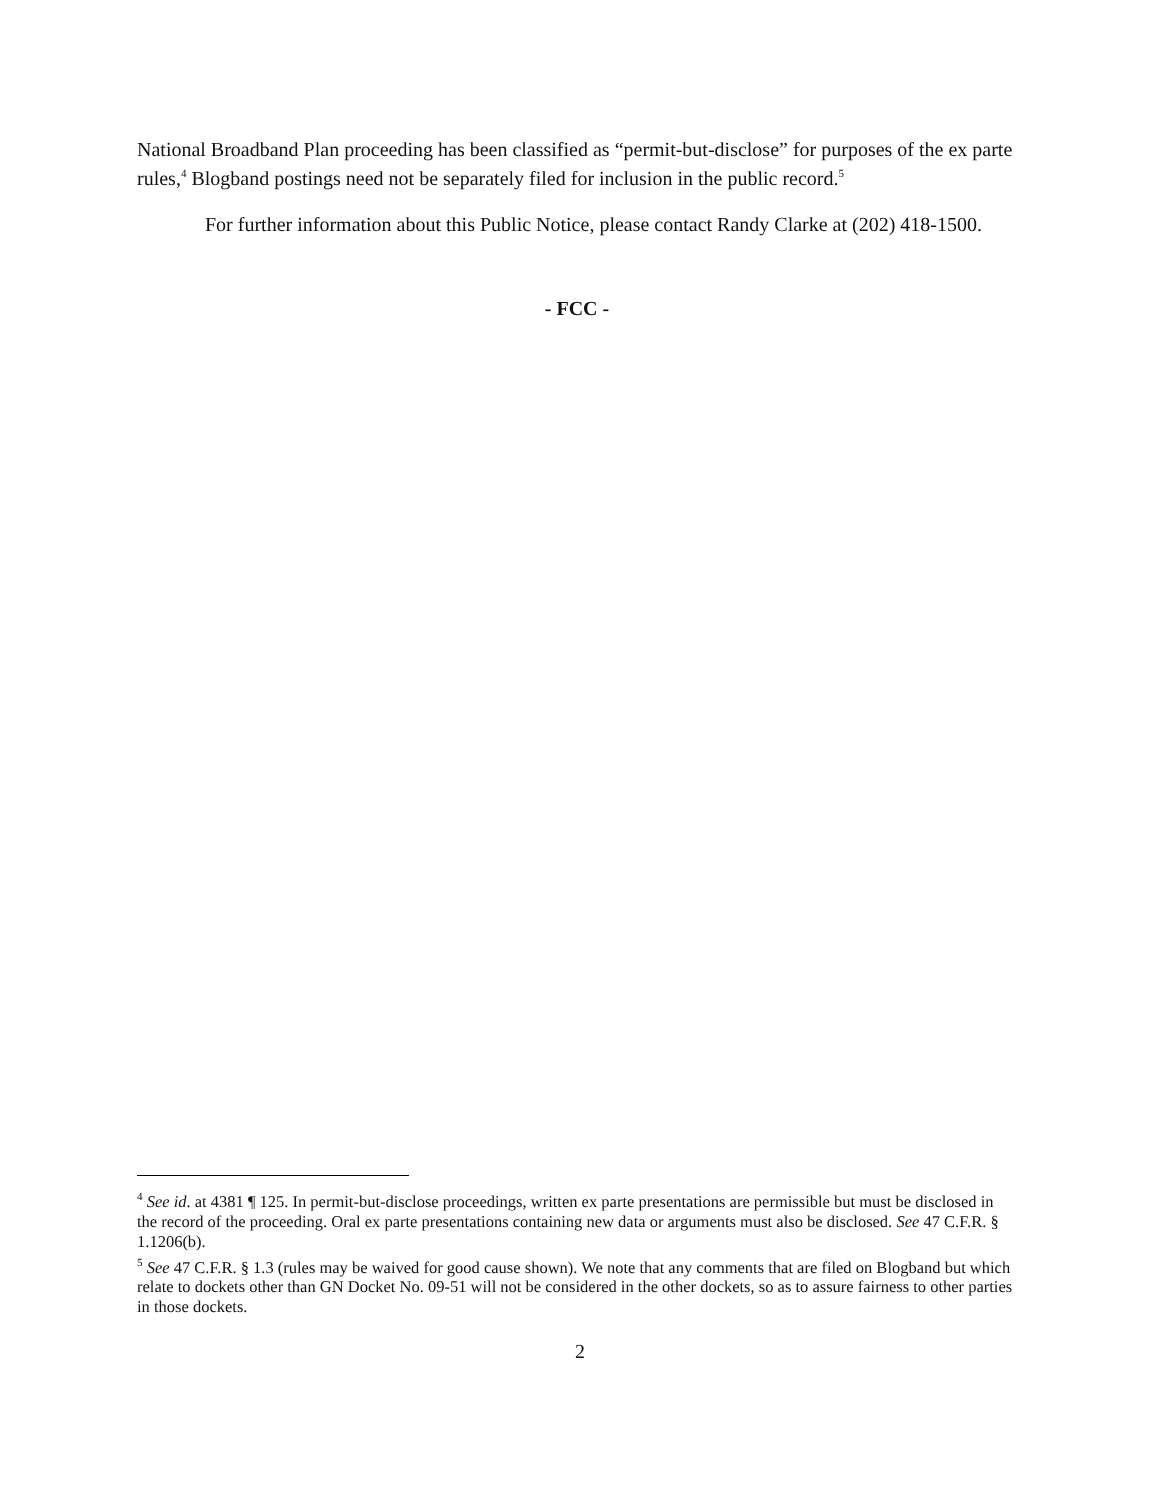National Broadband Plan proceeding has been classified as “permit-but-disclose” for purposes of the ex parte rules,<sup>4</sup> Blogband postings need not be separately filed for inclusion in the public record.<sup>5</sup>
For further information about this Public Notice, please contact Randy Clarke at (202) 418-1500.
- FCC -
<sup>4</sup> See id. at 4381 ¶ 125. In permit-but-disclose proceedings, written ex parte presentations are permissible but must be disclosed in the record of the proceeding. Oral ex parte presentations containing new data or arguments must also be disclosed. See 47 C.F.R. § 1.1206(b).
<sup>5</sup> See 47 C.F.R. § 1.3 (rules may be waived for good cause shown). We note that any comments that are filed on Blogband but which relate to dockets other than GN Docket No. 09-51 will not be considered in the other dockets, so as to assure fairness to other parties in those dockets.
2